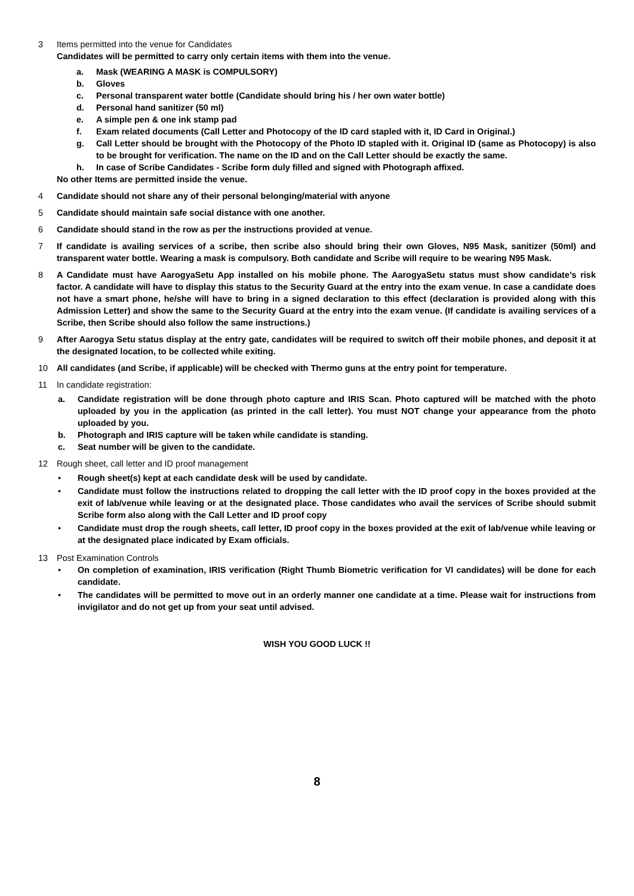3 Items permitted into the venue for Candidates
Candidates will be permitted to carry only certain items with them into the venue.
a. Mask (WEARING A MASK is COMPULSORY)
b. Gloves
c. Personal transparent water bottle (Candidate should bring his / her own water bottle)
d. Personal hand sanitizer (50 ml)
e. A simple pen & one ink stamp pad
f. Exam related documents (Call Letter and Photocopy of the ID card stapled with it, ID Card in Original.)
g. Call Letter should be brought with the Photocopy of the Photo ID stapled with it. Original ID (same as Photocopy) is also to be brought for verification. The name on the ID and on the Call Letter should be exactly the same.
h. In case of Scribe Candidates - Scribe form duly filled and signed with Photograph affixed.
No other Items are permitted inside the venue.
4 Candidate should not share any of their personal belonging/material with anyone
5 Candidate should maintain safe social distance with one another.
6 Candidate should stand in the row as per the instructions provided at venue.
7 If candidate is availing services of a scribe, then scribe also should bring their own Gloves, N95 Mask, sanitizer (50ml) and transparent water bottle. Wearing a mask is compulsory. Both candidate and Scribe will require to be wearing N95 Mask.
8 A Candidate must have AarogyaSetu App installed on his mobile phone. The AarogyaSetu status must show candidate’s risk factor. A candidate will have to display this status to the Security Guard at the entry into the exam venue. In case a candidate does not have a smart phone, he/she will have to bring in a signed declaration to this effect (declaration is provided along with this Admission Letter) and show the same to the Security Guard at the entry into the exam venue. (If candidate is availing services of a Scribe, then Scribe should also follow the same instructions.)
9 After Aarogya Setu status display at the entry gate, candidates will be required to switch off their mobile phones, and deposit it at the designated location, to be collected while exiting.
10 All candidates (and Scribe, if applicable) will be checked with Thermo guns at the entry point for temperature.
11 In candidate registration:
a. Candidate registration will be done through photo capture and IRIS Scan. Photo captured will be matched with the photo uploaded by you in the application (as printed in the call letter). You must NOT change your appearance from the photo uploaded by you.
b. Photograph and IRIS capture will be taken while candidate is standing.
c. Seat number will be given to the candidate.
12 Rough sheet, call letter and ID proof management
• Rough sheet(s) kept at each candidate desk will be used by candidate.
• Candidate must follow the instructions related to dropping the call letter with the ID proof copy in the boxes provided at the exit of lab/venue while leaving or at the designated place. Those candidates who avail the services of Scribe should submit Scribe form also along with the Call Letter and ID proof copy
• Candidate must drop the rough sheets, call letter, ID proof copy in the boxes provided at the exit of lab/venue while leaving or at the designated place indicated by Exam officials.
13 Post Examination Controls
• On completion of examination, IRIS verification (Right Thumb Biometric verification for VI candidates) will be done for each candidate.
• The candidates will be permitted to move out in an orderly manner one candidate at a time. Please wait for instructions from invigilator and do not get up from your seat until advised.
WISH YOU GOOD LUCK !!
8